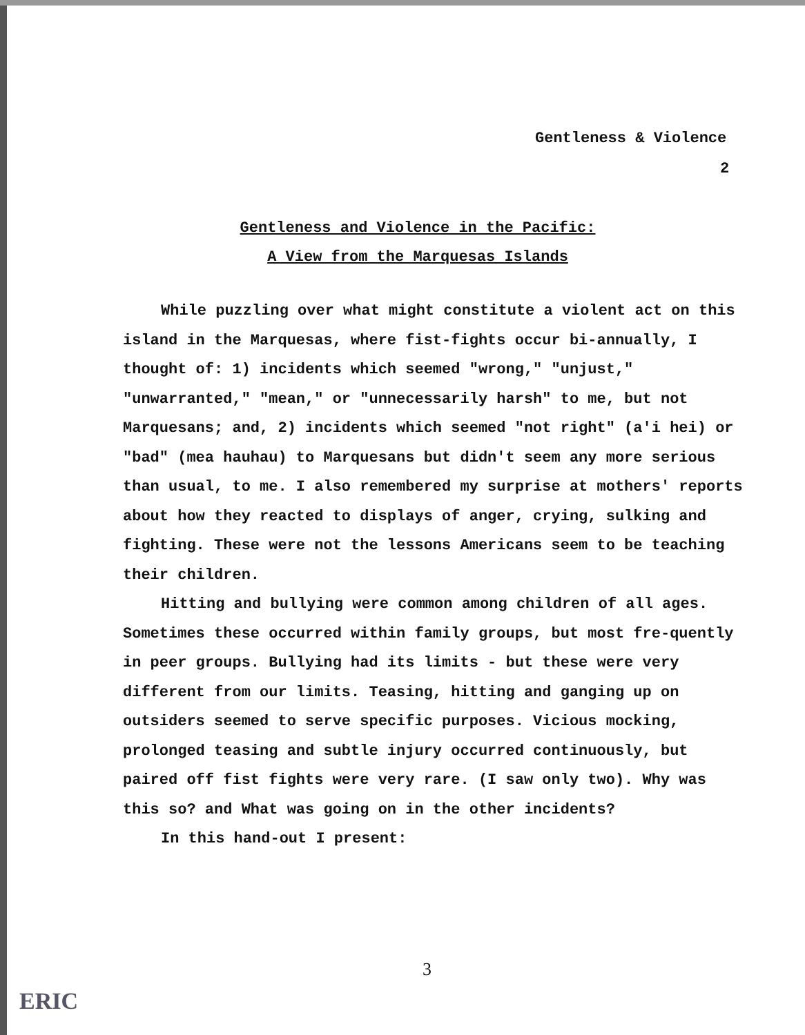Gentleness & Violence
2
Gentleness and Violence in the Pacific:
A View from the Marquesas Islands
While puzzling over what might constitute a violent act on this island in the Marquesas, where fist-fights occur bi-annually, I thought of: 1) incidents which seemed "wrong," "unjust," "unwarranted," "mean," or "unnecessarily harsh" to me, but not Marquesans; and, 2) incidents which seemed "not right" (a'i hei) or "bad" (mea hauhau) to Marquesans but didn't seem any more serious than usual, to me. I also remembered my surprise at mothers' reports about how they reacted to displays of anger, crying, sulking and fighting. These were not the lessons Americans seem to be teaching their children.
Hitting and bullying were common among children of all ages. Sometimes these occurred within family groups, but most fre-quently in peer groups. Bullying had its limits - but these were very different from our limits. Teasing, hitting and ganging up on outsiders seemed to serve specific purposes. Vicious mocking, prolonged teasing and subtle injury occurred continuously, but paired off fist fights were very rare. (I saw only two). Why was this so? and What was going on in the other incidents?
In this hand-out I present:
3
ERIC